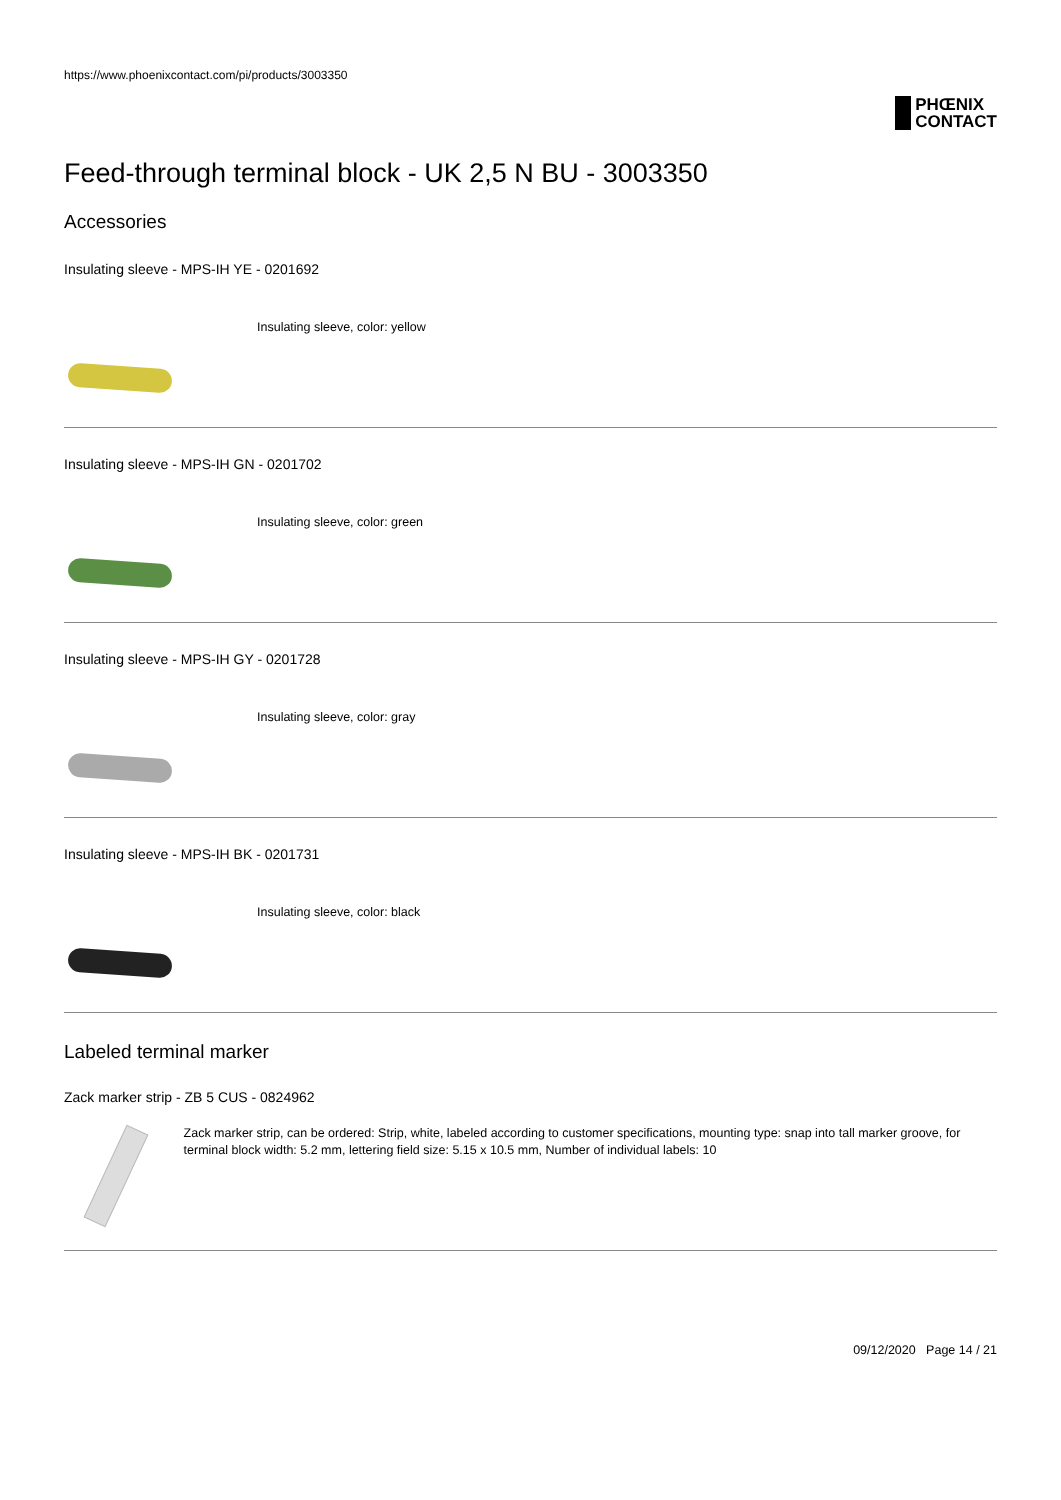https://www.phoenixcontact.com/pi/products/3003350
PHŒNIX
CONTACT
Feed-through terminal block - UK 2,5 N BU - 3003350
Accessories
Insulating sleeve - MPS-IH YE - 0201692
Insulating sleeve, color: yellow
Insulating sleeve - MPS-IH GN - 0201702
Insulating sleeve, color: green
Insulating sleeve - MPS-IH GY - 0201728
Insulating sleeve, color: gray
Insulating sleeve - MPS-IH BK - 0201731
Insulating sleeve, color: black
Labeled terminal marker
Zack marker strip - ZB 5 CUS - 0824962
Zack marker strip, can be ordered: Strip, white, labeled according to customer specifications, mounting type: snap into tall marker groove, for terminal block width: 5.2 mm, lettering field size: 5.15 x 10.5 mm, Number of individual labels: 10
09/12/2020 Page 14 / 21